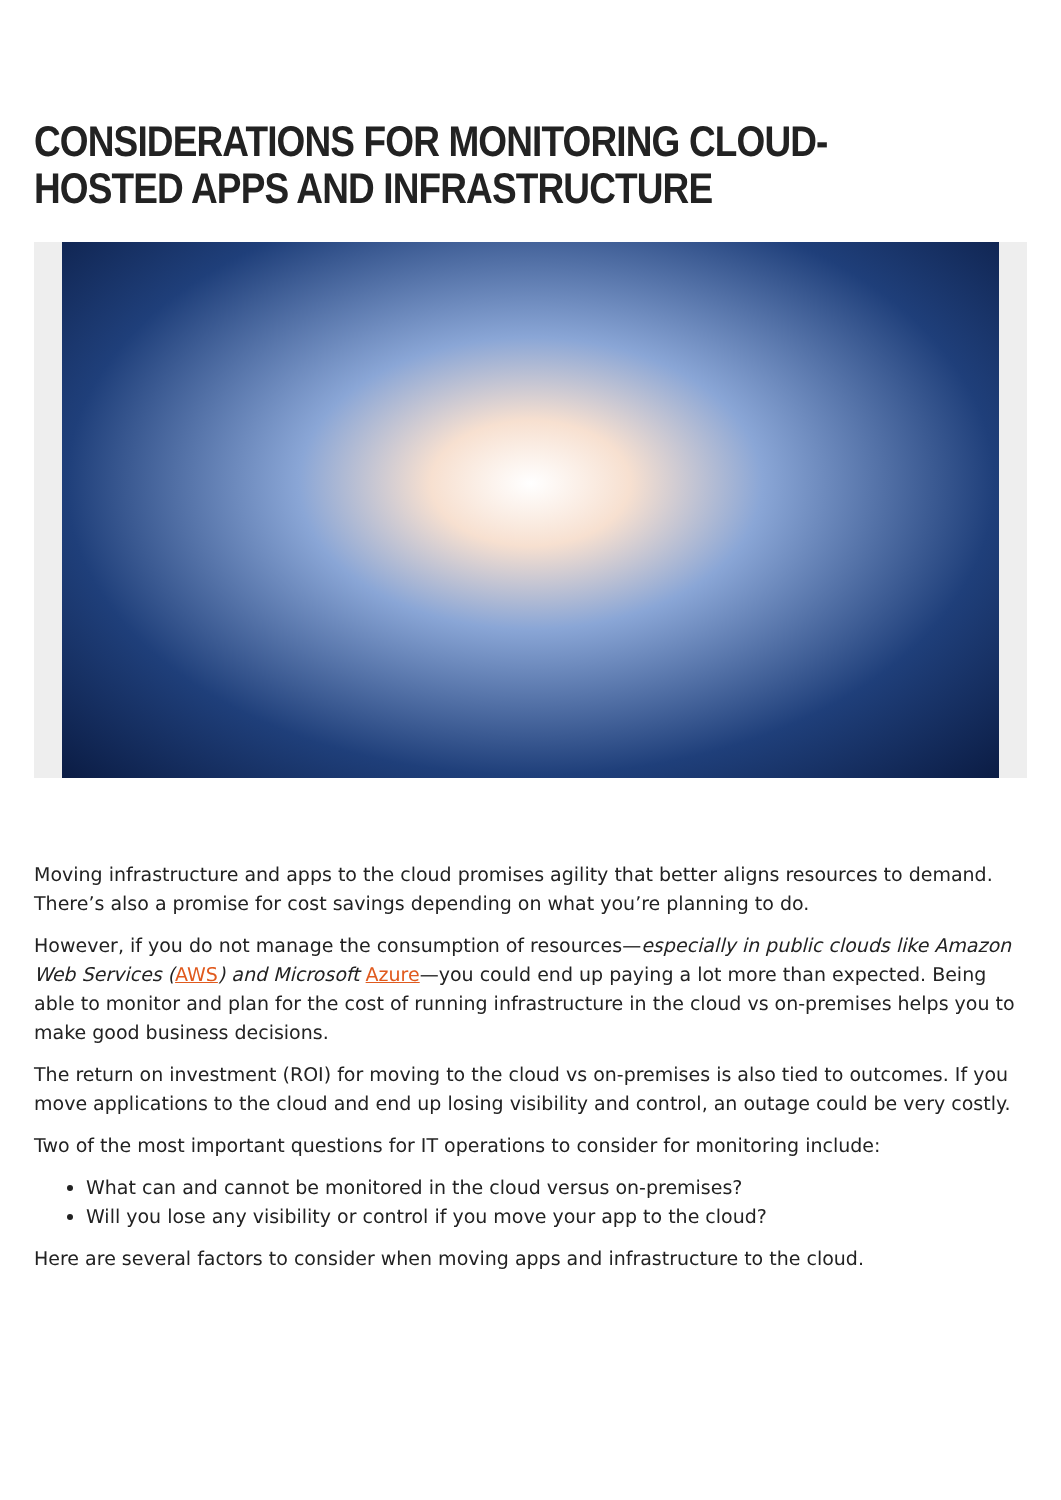CONSIDERATIONS FOR MONITORING CLOUD-HOSTED APPS AND INFRASTRUCTURE
Moving infrastructure and apps to the cloud promises agility that better aligns resources to demand. There’s also a promise for cost savings depending on what you’re planning to do.
However, if you do not manage the consumption of resources—especially in public clouds like Amazon Web Services (AWS) and Microsoft Azure—you could end up paying a lot more than expected. Being able to monitor and plan for the cost of running infrastructure in the cloud vs on-premises helps you to make good business decisions.
The return on investment (ROI) for moving to the cloud vs on-premises is also tied to outcomes. If you move applications to the cloud and end up losing visibility and control, an outage could be very costly.
Two of the most important questions for IT operations to consider for monitoring include:
What can and cannot be monitored in the cloud versus on-premises?
Will you lose any visibility or control if you move your app to the cloud?
Here are several factors to consider when moving apps and infrastructure to the cloud.